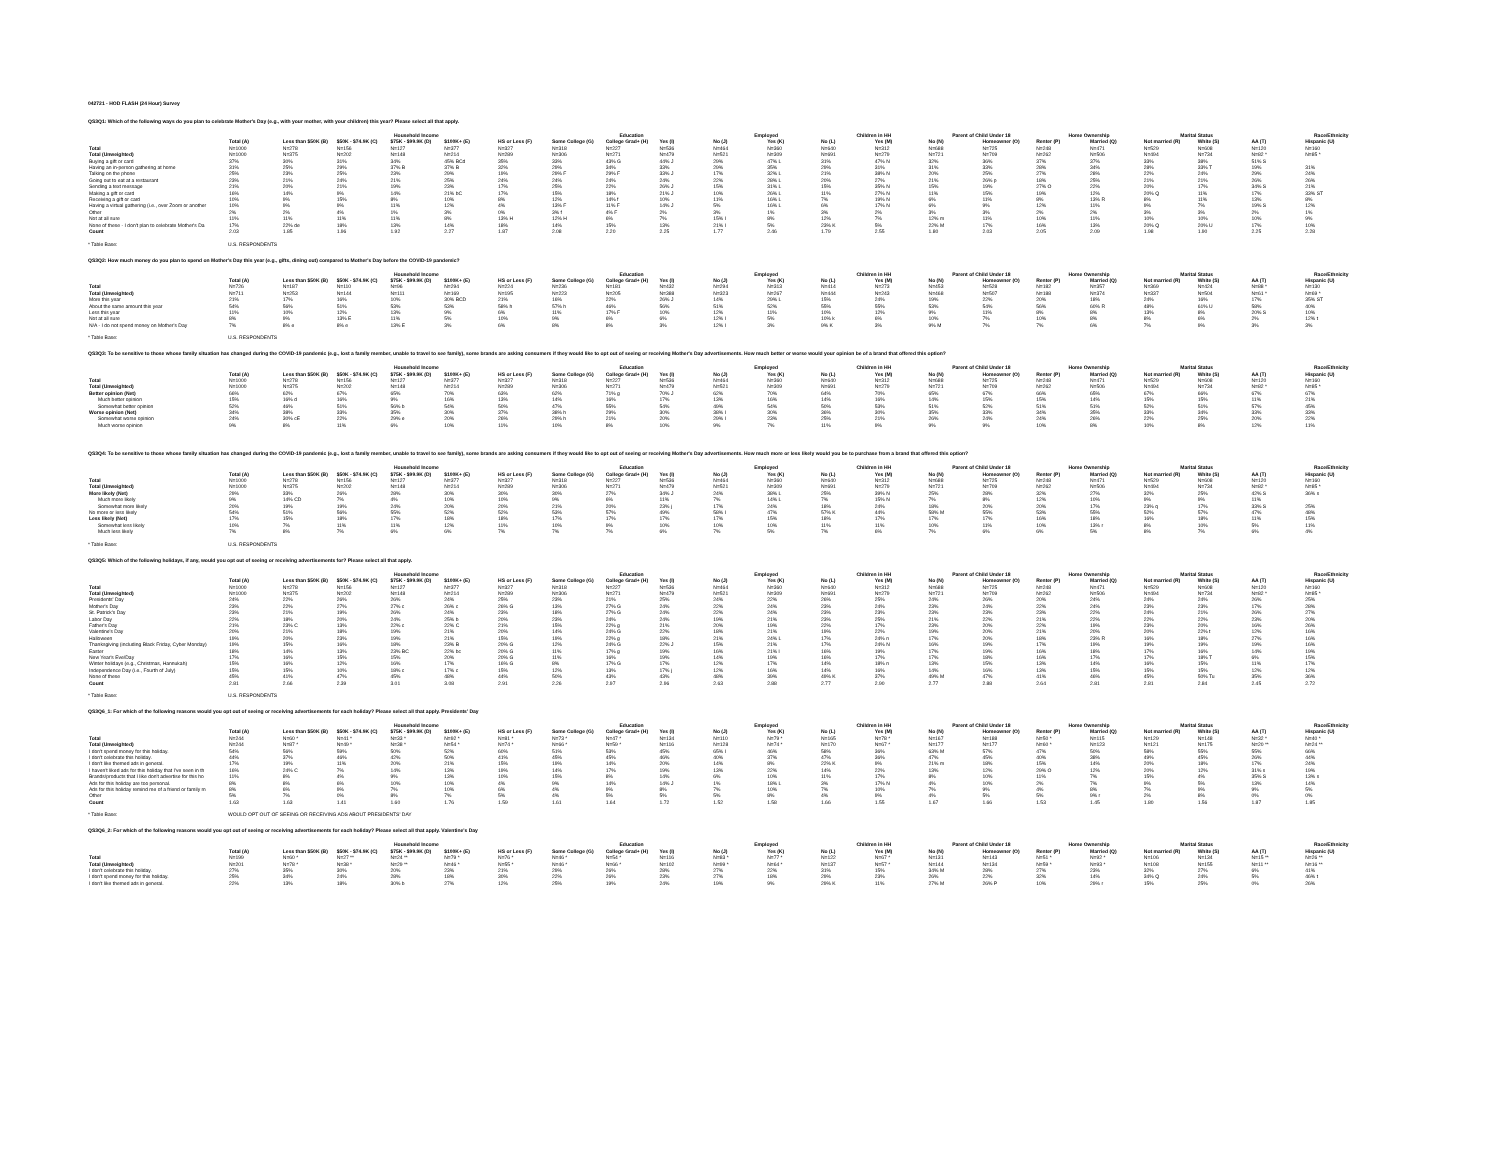042721 - HOD FLASH (24 Hour) Survey
QS3Q1: Which of the following ways do you plan to celebrate Mother's Day (e.g., with your mother, with your children) this year? Please select all that apply.
| | | Household Income | | | | | Education | | | Employed | | Children in HH | | Parent of Child Under 18 | | Home Ownership | | Marital Status | | Race/Ethnicity | |
| --- | --- | --- | --- | --- | --- | --- | --- | --- | --- | --- | --- | --- | --- | --- | --- | --- | --- | --- | --- | --- | --- |
| | Total (A) | Less than $50K (B) | $50K - $74.9K (C) | $75K - $99.9K (D) | $100K+ (E) | HS or Less (F) | Some College (G) | College Grad+ (H) | Yes (I) | No (J) | Yes (K) | No (L) | Yes (M) | No (N) | Homeowner (O) | Renter (P) | Married (Q) | Not married (R) | White (S) | AA (T) | Hispanic (U) |
| Total | N=1000 | N=278 | N=156 | N=127 | N=377 | N=327 | N=318 | N=227 | N=536 | N=464 | N=360 | N=640 | N=312 | N=688 | N=725 | N=248 | N=471 | N=529 | N=608 | N=120 | N=160 |
| Total (Unweighted) | N=1000 | N=375 | N=202 | N=148 | N=214 | N=289 | N=306 | N=271 | N=479 | N=521 | N=309 | N=691 | N=279 | N=721 | N=709 | N=262 | N=506 | N=494 | N=734 | N=82 * | N=85 * |
| Buying a gift or card | 37% | 30% | 31% | 34% | 45% BCd | 35% | 33% | 43% G | 44% J | 29% | 47% L | 31% | 47% N | 32% | 36% | 37% | 37% | 33% | 38% | 51% S | |
| Having an in-person gathering at home | 31% | 25% | 29% | 37% B | 37% B | 32% | 29% | 34% | 33% | 29% | 35% | 29% | 31% | 31% | 33% | 28% | 34% | 28% | 33% T | 19% | 31% |
| Talking on the phone | 25% | 23% | 25% | 23% | 29% | 19% | 29% F | 29% F | 33% J | 17% | 32% L | 21% | 38% N | 20% | 25% | 27% | 28% | 22% | 24% | 29% | 24% |
| Going out to eat at a restaurant | 23% | 21% | 24% | 21% | 25% | 24% | 24% | 24% | 24% | 22% | 28% L | 20% | 27% | 21% | 26% p | 18% | 25% | 21% | 21% | 26% | 26% |
| Sending a text message | 21% | 20% | 21% | 19% | 23% | 17% | 25% | 22% | 26% J | 15% | 31% L | 15% | 35% N | 15% | 19% | 27% O | 22% | 20% | 17% | 34% S | 21% |
| Making a gift or card | 16% | 14% | 9% | 14% | 21% bC | 17% | 15% | 18% | 21% J | 10% | 26% L | 11% | 27% N | 11% | 15% | 19% | 12% | 20% Q | 11% | 17% | 33% ST |
| Receiving a gift or card | 10% | 9% | 15% | 8% | 10% | 8% | 12% | 14% f | 10% | 11% | 16% L | 7% | 19% N | 6% | 11% | 8% | 13% R | 8% | 11% | 13% | 8% |
| Having a virtual gathering (i.e., over Zoom or another | 10% | 9% | 9% | 11% | 12% | 4% | 13% F | 11% F | 14% J | 5% | 16% L | 6% | 17% N | 6% | 9% | 12% | 11% | 9% | 7% | 19% S | 12% |
| Other | 2% | 2% | 4% | 1% | 3% | 0% | 3% f | 4% F | 2% | 3% | 1% | 3% | 2% | 3% | 3% | 2% | 2% | 3% | 3% | 2% | 1% |
| Not at all sure | 11% | 11% | 11% | 11% | 8% | 13% H | 12% H | 6% | 7% | 15% I | 8% | 12% | 7% | 12% m | 11% | 10% | 11% | 10% | 10% | 10% | 9% |
| None of these - I don't plan to celebrate Mother's Da | 17% | 22% de | 18% | 13% | 14% | 18% | 14% | 15% | 13% | 21% I | 5% | 23% K | 5% | 22% M | 17% | 16% | 13% | 20% Q | 20% U | 17% | 10% |
| Count | 2.03 | 1.85 | 1.96 | 1.92 | 2.27 | 1.87 | 2.08 | 2.20 | 2.25 | 1.77 | 2.46 | 1.79 | 2.55 | 1.80 | 2.03 | 2.05 | 2.09 | 1.98 | 1.90 | 2.25 | 2.28 |
* Table Base: U.S. RESPONDENTS
QS3Q2: How much money do you plan to spend on Mother's Day this year (e.g., gifts, dining out) compared to Mother's Day before the COVID-19 pandemic?
| | | Household Income | | | | | Education | | | Employed | | Children in HH | | Parent of Child Under 18 | | Home Ownership | | Marital Status | | Race/Ethnicity | |
| --- | --- | --- | --- | --- | --- | --- | --- | --- | --- | --- | --- | --- | --- | --- | --- | --- | --- | --- | --- | --- | --- |
| | Total (A) | Less than $50K (B) | $50K - $74.9K (C) | $75K - $99.9K (D) | $100K+ (E) | HS or Less (F) | Some College (G) | College Grad+ (H) | Yes (I) | No (J) | Yes (K) | No (L) | Yes (M) | No (N) | Homeowner (O) | Renter (P) | Married (Q) | Not married (R) | White (S) | AA (T) | Hispanic (U) |
| Total | N=726 | N=187 | N=110 | N=96 | N=294 | N=224 | N=236 | N=181 | N=432 | N=294 | N=313 | N=414 | N=273 | N=453 | N=528 | N=182 | N=357 | N=369 | N=424 | N=88 * | N=130 |
| Total (Unweighted) | N=711 | N=253 | N=144 | N=111 | N=169 | N=195 | N=223 | N=205 | N=388 | N=323 | N=267 | N=444 | N=243 | N=468 | N=507 | N=188 | N=374 | N=337 | N=504 | N=61 * | N=69 * |
| More this year | 21% | 17% | 16% | 10% | 30% BCD | 21% | 16% | 22% | 26% J | 14% | 29% L | 15% | 24% | 19% | 22% | 20% | 18% | 24% | 16% | 17% | 35% ST |
| About the same amount this year | 54% | 56% | 51% | 53% | 53% | 58% h | 57% h | 46% | 56% | 51% | 52% | 55% | 55% | 53% | 54% | 56% | 60% R | 48% | 61% U | 58% | 40% |
| Less this year | 11% | 10% | 12% | 13% | 9% | 6% | 11% | 17% F | 10% | 12% | 11% | 10% | 12% | 9% | 11% | 8% | 8% | 13% | 8% | 20% S | 10% |
| Not at all sure | 8% | 9% | 13% E | 11% | 5% | 10% | 9% | 6% | 6% | 12% I | 5% | 10% k | 6% | 10% | 7% | 10% | 8% | 8% | 6% | 2% | 12% t |
| N/A - I do not spend money on Mother's Day | 7% | 8% e | 8% e | 13% E | 3% | 6% | 8% | 8% | 3% | 12% I | 3% | 9% K | 3% | 9% M | 7% | 7% | 6% | 7% | 9% | 3% | 3% |
* Table Base: U.S. RESPONDENTS
QS3Q3: To be sensitive to those whose family situation has changed during the COVID-19 pandemic (e.g., lost a family member, unable to travel to see family), some brands are asking consumers if they would like to opt out of seeing or receiving Mother's Day advertisements. How much better or worse would your opinion be of a brand that offered this option?
| | | Household Income | | | | | Education | | | Employed | | Children in HH | | Parent of Child Under 18 | | Home Ownership | | Marital Status | | Race/Ethnicity | |
| --- | --- | --- | --- | --- | --- | --- | --- | --- | --- | --- | --- | --- | --- | --- | --- | --- | --- | --- | --- | --- | --- |
| | Total (A) | Less than $50K (B) | $50K - $74.9K (C) | $75K - $99.9K (D) | $100K+ (E) | HS or Less (F) | Some College (G) | College Grad+ (H) | Yes (I) | No (J) | Yes (K) | No (L) | Yes (M) | No (N) | Homeowner (O) | Renter (P) | Married (Q) | Not married (R) | White (S) | AA (T) | Hispanic (U) |
| Total | N=1000 | N=278 | N=156 | N=127 | N=377 | N=327 | N=318 | N=227 | N=536 | N=464 | N=360 | N=640 | N=312 | N=688 | N=725 | N=248 | N=471 | N=529 | N=608 | N=120 | N=160 |
| Total (Unweighted) | N=1000 | N=375 | N=202 | N=148 | N=214 | N=289 | N=306 | N=271 | N=479 | N=521 | N=309 | N=691 | N=279 | N=721 | N=709 | N=262 | N=506 | N=494 | N=734 | N=82 * | N=85 * |
| Better opinion (Net) | 66% | 62% | 67% | 65% | 70% | 63% | 62% | 71% g | 70% J | 62% | 70% | 64% | 70% | 65% | 67% | 66% | 65% | 67% | 66% | 67% | 67% |
| Much better opinion | 15% | 16% d | 16% | 9% | 16% | 13% | 14% | 16% | 17% | 13% | 16% | 14% | 16% | 14% | 15% | 15% | 14% | 15% | 15% | 11% | 21% |
| Somewhat better opinion | 52% | 46% | 51% | 56% b | 54% | 50% | 47% | 55% | 54% | 49% | 54% | 50% | 53% | 51% | 52% | 51% | 51% | 52% | 51% | 57% | 45% |
| Worse opinion (Net) | 34% | 38% | 33% | 35% | 30% | 37% | 38% h | 29% | 30% | 38% I | 30% | 36% | 30% | 35% | 33% | 34% | 35% | 33% | 34% | 33% | 33% |
| Somewhat worse opinion | 24% | 30% cE | 22% | 29% e | 20% | 26% | 29% h | 21% | 20% | 29% I | 23% | 25% | 21% | 26% | 24% | 24% | 26% | 22% | 25% | 20% | 22% |
| Much worse opinion | 9% | 8% | 11% | 6% | 10% | 11% | 10% | 8% | 10% | 9% | 7% | 11% | 9% | 9% | 9% | 10% | 8% | 10% | 8% | 12% | 11% |
QS3Q4: To be sensitive to those whose family situation has changed during the COVID-19 pandemic (e.g., lost a family member, unable to travel to see family), some brands are asking consumers if they would like to opt out of seeing or receiving Mother's Day advertisements. How much more or less likely would you be to purchase from a brand that offered this option?
| | | Household Income | | | | | Education | | | Employed | | Children in HH | | Parent of Child Under 18 | | Home Ownership | | Marital Status | | Race/Ethnicity | |
| --- | --- | --- | --- | --- | --- | --- | --- | --- | --- | --- | --- | --- | --- | --- | --- | --- | --- | --- | --- | --- | --- |
| | Total (A) | Less than $50K (B) | $50K - $74.9K (C) | $75K - $99.9K (D) | $100K+ (E) | HS or Less (F) | Some College (G) | College Grad+ (H) | Yes (I) | No (J) | Yes (K) | No (L) | Yes (M) | No (N) | Homeowner (O) | Renter (P) | Married (Q) | Not married (R) | White (S) | AA (T) | Hispanic (U) |
| Total | N=1000 | N=278 | N=156 | N=127 | N=377 | N=327 | N=318 | N=227 | N=536 | N=464 | N=360 | N=640 | N=312 | N=688 | N=725 | N=248 | N=471 | N=529 | N=608 | N=120 | N=160 |
| Total (Unweighted) | N=1000 | N=375 | N=202 | N=148 | N=214 | N=289 | N=306 | N=271 | N=479 | N=521 | N=309 | N=691 | N=279 | N=721 | N=709 | N=262 | N=506 | N=494 | N=734 | N=82 * | N=85 * |
| More likely (Net) | 29% | 33% | 26% | 28% | 30% | 30% | 30% | 27% | 34% J | 24% | 38% L | 25% | 39% N | 25% | 28% | 32% | 27% | 32% | 25% | 42% S | 36% s |
| Much more likely | 9% | 14% CD | 7% | 4% | 10% | 10% | 9% | 6% | 11% | 7% | 14% L | 7% | 15% N | 7% | 8% | 12% | 10% | 9% | 9% | 11% | |
| Somewhat more likely | 20% | 19% | 19% | 24% | 20% | 20% | 21% | 20% | 23% j | 17% | 24% | 18% | 24% | 18% | 20% | 20% | 17% | 23% q | 17% | 33% S | 25% |
| No more or less likely | 54% | 51% | 56% | 55% | 52% | 52% | 53% | 57% | 49% | 58% I | 47% | 57% K | 44% | 58% M | 55% | 53% | 55% | 52% | 57% | 47% | 48% |
| Less likely (Net) | 17% | 15% | 18% | 17% | 18% | 18% | 17% | 17% | 17% | 17% | 15% | 18% | 17% | 17% | 17% | 16% | 18% | 16% | 18% | 11% | 15% |
| Somewhat less likely | 10% | 7% | 11% | 11% | 12% | 11% | 10% | 9% | 10% | 10% | 10% | 11% | 11% | 10% | 11% | 10% | 13% r | 8% | 10% | 5% | 11% |
| Much less likely | 7% | 8% | 7% | 6% | 6% | 7% | 7% | 7% | 6% | 7% | 5% | 7% | 6% | 7% | 6% | 6% | 5% | 8% | 7% | 6% | 4% |
* Table Base: U.S. RESPONDENTS
QS3Q5: Which of the following holidays, if any, would you opt out of seeing or receiving advertisements for? Please select all that apply.
| | | Household Income | | | | | Education | | | Employed | | Children in HH | | Parent of Child Under 18 | | Home Ownership | | Marital Status | | Race/Ethnicity | |
| --- | --- | --- | --- | --- | --- | --- | --- | --- | --- | --- | --- | --- | --- | --- | --- | --- | --- | --- | --- | --- | --- |
| | Total (A) | Less than $50K (B) | $50K - $74.9K (C) | $75K - $99.9K (D) | $100K+ (E) | HS or Less (F) | Some College (G) | College Grad+ (H) | Yes (I) | No (J) | Yes (K) | No (L) | Yes (M) | No (N) | Homeowner (O) | Renter (P) | Married (Q) | Not married (R) | White (S) | AA (T) | Hispanic (U) |
| Total | N=1000 | N=278 | N=156 | N=127 | N=377 | N=327 | N=318 | N=227 | N=536 | N=464 | N=360 | N=640 | N=312 | N=688 | N=725 | N=248 | N=471 | N=529 | N=608 | N=120 | N=160 |
| Total (Unweighted) | N=1000 | N=375 | N=202 | N=148 | N=214 | N=289 | N=306 | N=271 | N=479 | N=521 | N=309 | N=691 | N=279 | N=721 | N=709 | N=262 | N=506 | N=494 | N=734 | N=82 * | N=85 * |
| Presidents' Day | 24% | 22% | 26% | 26% | 24% | 25% | 23% | 21% | 25% | 24% | 22% | 26% | 25% | 24% | 26% | 20% | 24% | 24% | 24% | 26% | 25% |
| Mother's Day | 23% | 22% | 27% | 27% c | 26% c | 26% G | 13% | 27% G | 24% | 22% | 24% | 23% | 24% | 23% | 24% | 22% | 24% | 23% | 23% | 17% | 28% |
| St. Patrick's Day | 23% | 21% | 19% | 26% | 24% | 23% | 18% | 27% G | 24% | 22% | 24% | 23% | 23% | 23% | 23% | 23% | 22% | 24% | 21% | 26% | 27% |
| Labor Day | 22% | 18% | 20% | 24% | 25% b | 20% | 23% | 24% | 24% | 19% | 21% | 23% | 25% | 21% | 22% | 21% | 22% | 22% | 22% | 23% | 20% |
| Father's Day | 21% | 23% C | 13% | 22% c | 22% C | 21% | 15% | 22% g | 21% | 20% | 19% | 22% | 17% | 23% | 20% | 22% | 19% | 23% | 20% | 16% | 26% |
| Valentine's Day | 20% | 21% | 18% | 19% | 21% | 20% | 14% | 24% G | 22% | 18% | 21% | 19% | 22% | 19% | 20% | 21% | 20% | 20% | 22% t | 12% | 16% |
| Halloween | 19% | 20% | 23% | 19% | 21% | 15% | 19% | 22% g | 18% | 21% | 24% L | 17% | 24% n | 17% | 20% | 18% | 23% R | 16% | 18% | 27% | 16% |
| Thanksgiving (including Black Friday, Cyber Monday) | 19% | 15% | 16% | 18% | 23% B | 20% G | 12% | 24% G | 22% J | 15% | 21% | 17% | 24% N | 16% | 19% | 17% | 19% | 19% | 19% | 19% | 16% |
| Easter | 18% | 14% | 13% | 23% BC | 22% bc | 20% G | 11% | 17% g | 19% | 16% | 21% l | 16% | 19% | 17% | 19% | 16% | 18% | 17% | 16% | 14% | 19% |
| New Year's Eve/Day | 17% | 16% | 15% | 15% | 20% | 20% G | 11% | 16% | 19% | 14% | 19% | 16% | 17% | 17% | 18% | 16% | 17% | 17% | 18% T | 6% | 15% |
| Winter holidays (e.g., Christmas, Hannukah) | 15% | 16% | 12% | 16% | 17% | 16% G | 8% | 17% G | 17% | 12% | 17% | 14% | 18% n | 13% | 15% | 13% | 14% | 16% | 15% | 11% | 17% |
| Independence Day (i.e., Fourth of July) | 15% | 15% | 10% | 18% c | 17% c | 15% | 12% | 13% | 17% j | 12% | 16% | 14% | 16% | 14% | 16% | 13% | 15% | 15% | 15% | 12% | 12% |
| None of these | 45% | 41% | 47% | 45% | 48% | 44% | 50% | 43% | 43% | 48% | 39% | 49% K | 37% | 49% M | 47% | 41% | 46% | 45% | 50% Tu | 35% | 36% |
| Count | 2.81 | 2.66 | 2.39 | 3.01 | 3.08 | 2.91 | 2.26 | 2.97 | 2.96 | 2.63 | 2.88 | 2.77 | 2.90 | 2.77 | 2.88 | 2.64 | 2.81 | 2.81 | 2.84 | 2.45 | 2.72 |
* Table Base: U.S. RESPONDENTS
QS3Q6_1: For which of the following reasons would you opt out of seeing or receiving advertisements for each holiday? Please select all that apply. Presidents' Day
| | | Household Income | | | | | Education | | | Employed | | Children in HH | | Parent of Child Under 18 | | Home Ownership | | Marital Status | | Race/Ethnicity | |
| --- | --- | --- | --- | --- | --- | --- | --- | --- | --- | --- | --- | --- | --- | --- | --- | --- | --- | --- | --- | --- | --- |
| | Total (A) | Less than $50K (B) | $50K - $74.9K (C) | $75K - $99.9K (D) | $100K+ (E) | HS or Less (F) | Some College (G) | College Grad+ (H) | Yes (I) | No (J) | Yes (K) | No (L) | Yes (M) | No (N) | Homeowner (O) | Renter (P) | Married (Q) | Not married (R) | White (S) | AA (T) | Hispanic (U) |
| Total | N=244 | N=60 * | N=41 * | N=33 * | N=92 * | N=81 * | N=73 * | N=47 * | N=134 | N=110 | N=79 * | N=165 | N=78 * | N=167 | N=188 | N=50 * | N=115 | N=129 | N=148 | N=32 * | N=40 * |
| Total (Unweighted) | N=244 | N=87 * | N=49 * | N=38 * | N=54 * | N=74 * | N=66 * | N=59 * | N=116 | N=128 | N=74 * | N=170 | N=67 * | N=177 | N=177 | N=60 * | N=123 | N=121 | N=175 | N=20 ** | N=24 ** |
| I don't spend money for this holiday. | 54% | 56% | 59% | 50% | 52% | 60% | 51% | 53% | 45% | 65% I | 46% | 58% | 36% | 63% M | 57% | 47% | 50% | 58% | 55% | 55% | 66% |
| I don't celebrate this holiday. | 44% | 37% | 46% | 42% | 50% | 41% | 45% | 45% | 46% | 40% | 37% | 47% | 36% | 47% | 45% | 40% | 38% | 49% | 45% | 26% | 44% |
| I don't like themed ads in general. | 17% | 19% | 11% | 20% | 21% | 15% | 19% | 14% | 20% | 14% | 8% | 22% K | 9% | 21% m | 18% | 15% | 14% | 20% | 18% | 17% | 24% |
| I haven't liked ads for this holiday that I've seen in th | 16% | 24% C | 7% | 14% | 13% | 19% | 14% | 17% | 19% | 13% | 22% | 14% | 22% | 13% | 12% | 29% O | 12% | 20% | 12% | 31% s | 19% |
| Brands/products that I like don't advertise for this ho | 11% | 8% | 4% | 9% | 13% | 10% | 15% | 8% | 14% | 6% | 10% | 11% | 17% | 8% | 10% | 11% | 7% | 15% | 4% | 35% S | 13% s |
| Ads for this holiday are too personal. | 8% | 8% | 6% | 10% | 10% | 4% | 9% | 14% | 14% J | 1% | 18% L | 3% | 17% N | 4% | 10% | 2% | 7% | 9% | 5% | 13% | 14% |
| Ads for this holiday remind me of a friend or family m | 8% | 6% | 9% | 7% | 10% | 6% | 4% | 9% | 8% | 7% | 10% | 7% | 10% | 7% | 9% | 4% | 8% | 7% | 9% | 9% | 5% |
| Other | 5% | 7% | 0% | 8% | 7% | 5% | 4% | 5% | 5% | 5% | 8% | 4% | 9% | 4% | 5% | 5% | 9% r | 2% | 8% | 0% | 0% |
| Count | 1.63 | 1.63 | 1.41 | 1.60 | 1.76 | 1.59 | 1.61 | 1.64 | 1.72 | 1.52 | 1.58 | 1.66 | 1.55 | 1.67 | 1.66 | 1.53 | 1.45 | 1.80 | 1.56 | 1.87 | 1.85 |
* Table Base: WOULD OPT OUT OF SEEING OR RECEIVING ADS ABOUT PRESIDENTS' DAY
QS3Q6_2: For which of the following reasons would you opt out of seeing or receiving advertisements for each holiday? Please select all that apply. Valentine's Day
| | | Household Income | | | | | Education | | | Employed | | Children in HH | | Parent of Child Under 18 | | Home Ownership | | Marital Status | | Race/Ethnicity | |
| --- | --- | --- | --- | --- | --- | --- | --- | --- | --- | --- | --- | --- | --- | --- | --- | --- | --- | --- | --- | --- | --- |
| | Total (A) | Less than $50K (B) | $50K - $74.9K (C) | $75K - $99.9K (D) | $100K+ (E) | HS or Less (F) | Some College (G) | College Grad+ (H) | Yes (I) | No (J) | Yes (K) | No (L) | Yes (M) | No (N) | Homeowner (O) | Renter (P) | Married (Q) | Not married (R) | White (S) | AA (T) | Hispanic (U) |
| Total | N=199 | N=60 * | N=27 ** | N=24 ** | N=79 * | N=76 * | N=46 * | N=54 * | N=116 | N=83 * | N=77 * | N=122 | N=67 * | N=131 | N=143 | N=51 * | N=92 * | N=106 | N=134 | N=15 ** | N=26 ** |
| Total (Unweighted) | N=201 | N=78 * | N=38 * | N=29 ** | N=46 * | N=55 * | N=46 * | N=66 * | N=102 | N=99 * | N=64 * | N=137 | N=57 * | N=144 | N=134 | N=59 * | N=93 * | N=108 | N=155 | N=11 ** | N=16 ** |
| I don't celebrate this holiday. | 27% | 35% | 30% | 20% | 23% | 21% | 29% | 26% | 28% | 27% | 22% | 31% | 15% | 34% M | 28% | 27% | 23% | 32% | 27% | 6% | 41% |
| I don't spend money for this holiday. | 25% | 34% | 24% | 28% | 18% | 30% | 22% | 26% | 23% | 27% | 18% | 29% | 23% | 26% | 22% | 32% | 14% | 34% Q | 24% | 5% | 46% t |
| I don't like themed ads in general. | 22% | 13% | 18% | 30% b | 27% | 12% | 25% | 19% | 24% | 19% | 9% | 29% K | 11% | 27% M | 26% P | 10% | 29% r | 15% | 25% | 0% | 26% |